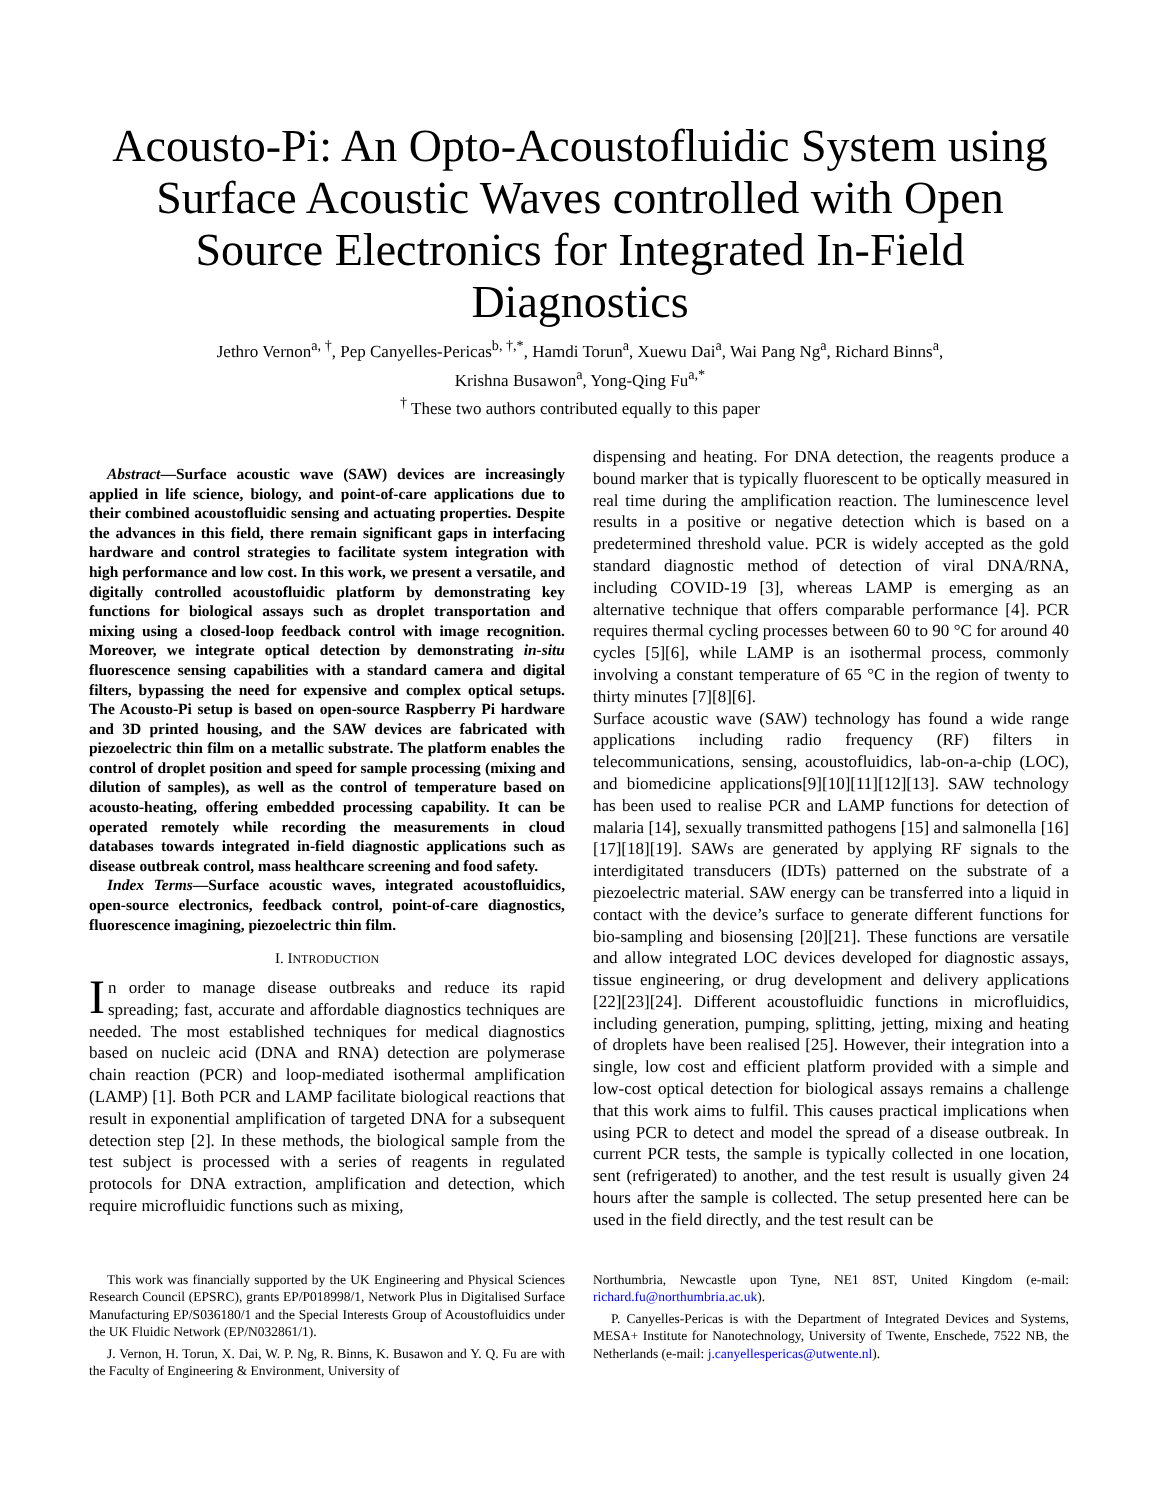Acousto-Pi: An Opto-Acoustofluidic System using Surface Acoustic Waves controlled with Open Source Electronics for Integrated In-Field Diagnostics
Jethro Vernon<sup>a, †</sup>, Pep Canyelles-Pericas<sup>b, †,*</sup>, Hamdi Torun<sup>a</sup>, Xuewu Dai<sup>a</sup>, Wai Pang Ng<sup>a</sup>, Richard Binns<sup>a</sup>,
Krishna Busawon<sup>a</sup>, Yong-Qing Fu<sup>a,*</sup>
<sup>†</sup> These two authors contributed equally to this paper
Abstract—Surface acoustic wave (SAW) devices are increasingly applied in life science, biology, and point-of-care applications due to their combined acoustofluidic sensing and actuating properties. Despite the advances in this field, there remain significant gaps in interfacing hardware and control strategies to facilitate system integration with high performance and low cost. In this work, we present a versatile, and digitally controlled acoustofluidic platform by demonstrating key functions for biological assays such as droplet transportation and mixing using a closed-loop feedback control with image recognition. Moreover, we integrate optical detection by demonstrating in-situ fluorescence sensing capabilities with a standard camera and digital filters, bypassing the need for expensive and complex optical setups. The Acousto-Pi setup is based on open-source Raspberry Pi hardware and 3D printed housing, and the SAW devices are fabricated with piezoelectric thin film on a metallic substrate. The platform enables the control of droplet position and speed for sample processing (mixing and dilution of samples), as well as the control of temperature based on acousto-heating, offering embedded processing capability. It can be operated remotely while recording the measurements in cloud databases towards integrated in-field diagnostic applications such as disease outbreak control, mass healthcare screening and food safety.
Index Terms—Surface acoustic waves, integrated acoustofluidics, open-source electronics, feedback control, point-of-care diagnostics, fluorescence imagining, piezoelectric thin film.
I. INTRODUCTION
In order to manage disease outbreaks and reduce its rapid spreading; fast, accurate and affordable diagnostics techniques are needed. The most established techniques for medical diagnostics based on nucleic acid (DNA and RNA) detection are polymerase chain reaction (PCR) and loop-mediated isothermal amplification (LAMP) [1]. Both PCR and LAMP facilitate biological reactions that result in exponential amplification of targeted DNA for a subsequent detection step [2]. In these methods, the biological sample from the test subject is processed with a series of reagents in regulated protocols for DNA extraction, amplification and detection, which require microfluidic functions such as mixing,
dispensing and heating. For DNA detection, the reagents produce a bound marker that is typically fluorescent to be optically measured in real time during the amplification reaction. The luminescence level results in a positive or negative detection which is based on a predetermined threshold value. PCR is widely accepted as the gold standard diagnostic method of detection of viral DNA/RNA, including COVID-19 [3], whereas LAMP is emerging as an alternative technique that offers comparable performance [4]. PCR requires thermal cycling processes between 60 to 90 °C for around 40 cycles [5][6], while LAMP is an isothermal process, commonly involving a constant temperature of 65 °C in the region of twenty to thirty minutes [7][8][6].
Surface acoustic wave (SAW) technology has found a wide range applications including radio frequency (RF) filters in telecommunications, sensing, acoustofluidics, lab-on-a-chip (LOC), and biomedicine applications[9][10][11][12][13]. SAW technology has been used to realise PCR and LAMP functions for detection of malaria [14], sexually transmitted pathogens [15] and salmonella [16][17][18][19]. SAWs are generated by applying RF signals to the interdigitated transducers (IDTs) patterned on the substrate of a piezoelectric material. SAW energy can be transferred into a liquid in contact with the device’s surface to generate different functions for bio-sampling and biosensing [20][21]. These functions are versatile and allow integrated LOC devices developed for diagnostic assays, tissue engineering, or drug development and delivery applications [22][23][24]. Different acoustofluidic functions in microfluidics, including generation, pumping, splitting, jetting, mixing and heating of droplets have been realised [25]. However, their integration into a single, low cost and efficient platform provided with a simple and low-cost optical detection for biological assays remains a challenge that this work aims to fulfil. This causes practical implications when using PCR to detect and model the spread of a disease outbreak. In current PCR tests, the sample is typically collected in one location, sent (refrigerated) to another, and the test result is usually given 24 hours after the sample is collected. The setup presented here can be used in the field directly, and the test result can be
This work was financially supported by the UK Engineering and Physical Sciences Research Council (EPSRC), grants EP/P018998/1, Network Plus in Digitalised Surface Manufacturing EP/S036180/1 and the Special Interests Group of Acoustofluidics under the UK Fluidic Network (EP/N032861/1).
J. Vernon, H. Torun, X. Dai, W. P. Ng, R. Binns, K. Busawon and Y. Q. Fu are with the Faculty of Engineering & Environment, University of
Northumbria, Newcastle upon Tyne, NE1 8ST, United Kingdom (e-mail: richard.fu@northumbria.ac.uk).
P. Canyelles-Pericas is with the Department of Integrated Devices and Systems, MESA+ Institute for Nanotechnology, University of Twente, Enschede, 7522 NB, the Netherlands (e-mail: j.canyellespericas@utwente.nl).